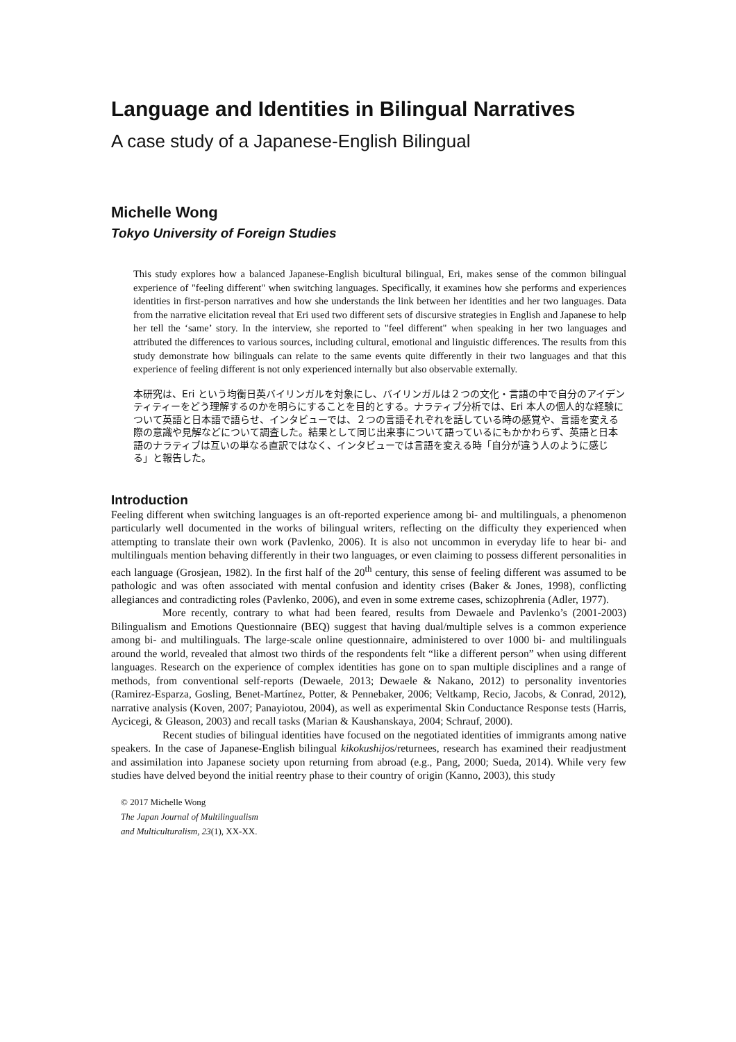Language and Identities in Bilingual Narratives
A case study of a Japanese-English Bilingual
Michelle Wong
Tokyo University of Foreign Studies
This study explores how a balanced Japanese-English bicultural bilingual, Eri, makes sense of the common bilingual experience of "feeling different" when switching languages. Specifically, it examines how she performs and experiences identities in first-person narratives and how she understands the link between her identities and her two languages. Data from the narrative elicitation reveal that Eri used two different sets of discursive strategies in English and Japanese to help her tell the ‘same’ story. In the interview, she reported to "feel different" when speaking in her two languages and attributed the differences to various sources, including cultural, emotional and linguistic differences. The results from this study demonstrate how bilinguals can relate to the same events quite differently in their two languages and that this experience of feeling different is not only experienced internally but also observable externally.
本研究は、Eri という均衡日英バイリンガルを対象にし、バイリンガルは２つの文化・言語の中で自分のアイデンティティーをどう理解するのかを明らにすることを目的とする。ナラティブ分析では、Eri 本人の個人的な経験について英語と日本語で語らせ、インタビューでは、２つの言語それぞれを話している時の感覚や、言語を変える際の意識や見解などについて調査した。結果として同じ出来事について語っているにもかかわらず、英語と日本語のナラティブは互いの単なる直訳ではなく、インタビューでは言語を変える時「自分が違う人のように感じる」と報告した。
Introduction
Feeling different when switching languages is an oft-reported experience among bi- and multilinguals, a phenomenon particularly well documented in the works of bilingual writers, reflecting on the difficulty they experienced when attempting to translate their own work (Pavlenko, 2006). It is also not uncommon in everyday life to hear bi- and multilinguals mention behaving differently in their two languages, or even claiming to possess different personalities in each language (Grosjean, 1982). In the first half of the 20<sup>th</sup> century, this sense of feeling different was assumed to be pathologic and was often associated with mental confusion and identity crises (Baker & Jones, 1998), conflicting allegiances and contradicting roles (Pavlenko, 2006), and even in some extreme cases, schizophrenia (Adler, 1977).
More recently, contrary to what had been feared, results from Dewaele and Pavlenko’s (2001-2003) Bilingualism and Emotions Questionnaire (BEQ) suggest that having dual/multiple selves is a common experience among bi- and multilinguals. The large-scale online questionnaire, administered to over 1000 bi- and multilinguals around the world, revealed that almost two thirds of the respondents felt “like a different person” when using different languages. Research on the experience of complex identities has gone on to span multiple disciplines and a range of methods, from conventional self-reports (Dewaele, 2013; Dewaele & Nakano, 2012) to personality inventories (Ramirez-Esparza, Gosling, Benet-Martínez, Potter, & Pennebaker, 2006; Veltkamp, Recio, Jacobs, & Conrad, 2012), narrative analysis (Koven, 2007; Panayiotou, 2004), as well as experimental Skin Conductance Response tests (Harris, Aycicegi, & Gleason, 2003) and recall tasks (Marian & Kaushanskaya, 2004; Schrauf, 2000).
Recent studies of bilingual identities have focused on the negotiated identities of immigrants among native speakers. In the case of Japanese-English bilingual kikokushijos/returnees, research has examined their readjustment and assimilation into Japanese society upon returning from abroad (e.g., Pang, 2000; Sueda, 2014). While very few studies have delved beyond the initial reentry phase to their country of origin (Kanno, 2003), this study
© 2017 Michelle Wong
The Japan Journal of Multilingualism
and Multiculturalism, 23(1), XX-XX.